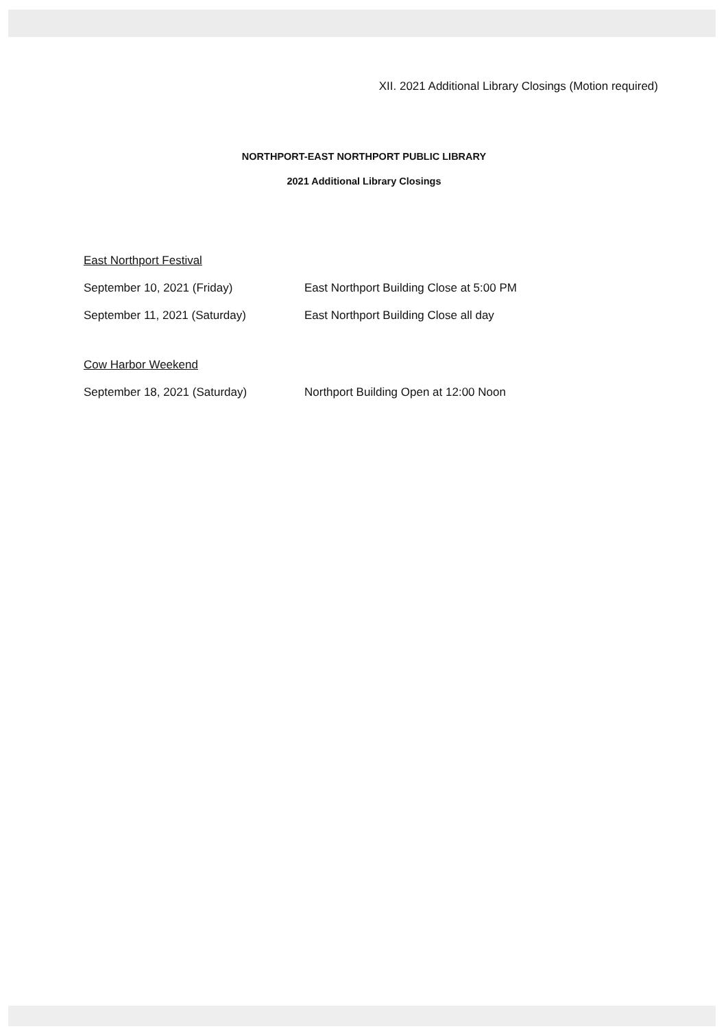XII. 2021 Additional Library Closings (Motion required)
NORTHPORT-EAST NORTHPORT PUBLIC LIBRARY
2021 Additional Library Closings
East Northport Festival
September 10, 2021 (Friday) East Northport Building Close at 5:00 PM
September 11, 2021 (Saturday) East Northport Building Close all day
Cow Harbor Weekend
September 18, 2021 (Saturday) Northport Building Open at 12:00 Noon